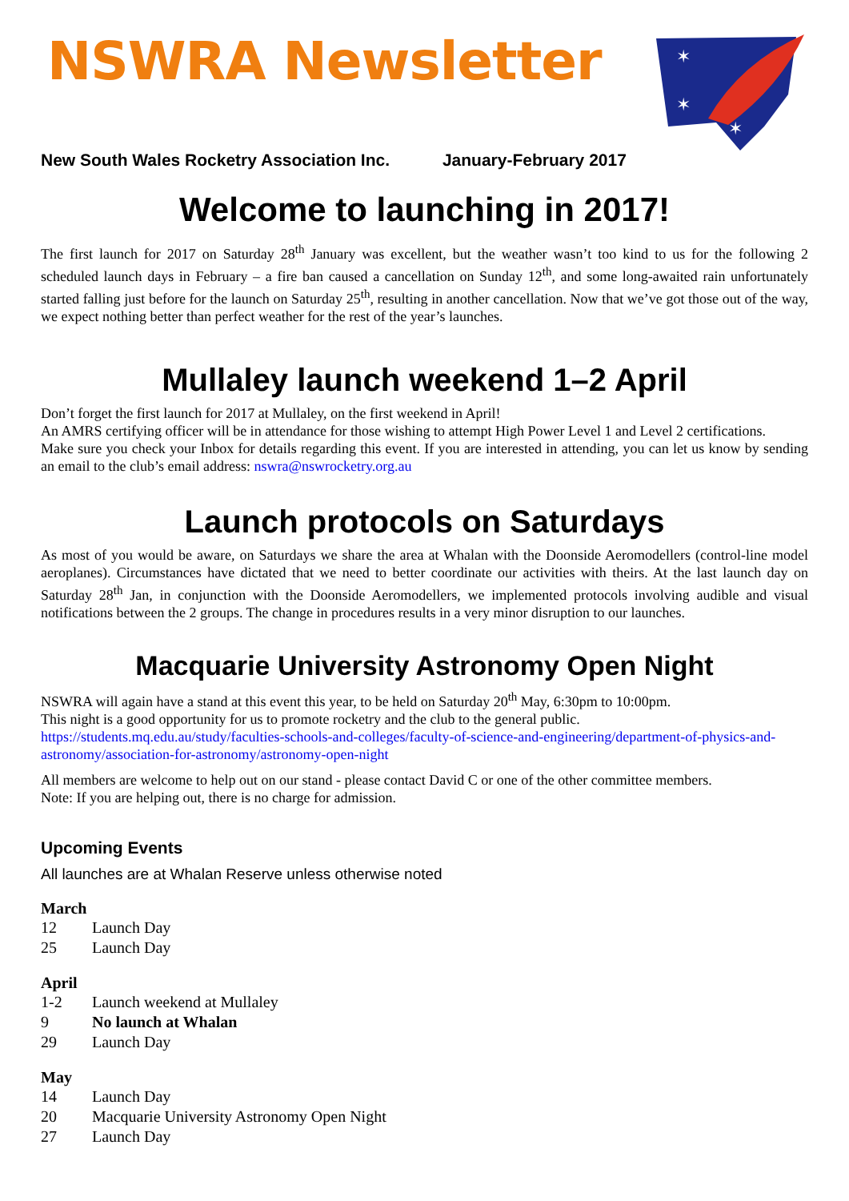NSWRA Newsletter
✶
✶
✶
New South Wales Rocketry Association Inc. January-February 2017
Welcome to launching in 2017!
The first launch for 2017 on Saturday 28<sup>th</sup> January was excellent, but the weather wasn’t too kind to us for the following 2 scheduled launch days in February – a fire ban caused a cancellation on Sunday 12<sup>th</sup>, and some long-awaited rain unfortunately started falling just before for the launch on Saturday 25<sup>th</sup>, resulting in another cancellation. Now that we’ve got those out of the way, we expect nothing better than perfect weather for the rest of the year’s launches.
Mullaley launch weekend 1–2 April
Don’t forget the first launch for 2017 at Mullaley, on the first weekend in April!
An AMRS certifying officer will be in attendance for those wishing to attempt High Power Level 1 and Level 2 certifications.
Make sure you check your Inbox for details regarding this event. If you are interested in attending, you can let us know by sending an email to the club’s email address: nswra@nswrocketry.org.au
Launch protocols on Saturdays
As most of you would be aware, on Saturdays we share the area at Whalan with the Doonside Aeromodellers (control-line model aeroplanes). Circumstances have dictated that we need to better coordinate our activities with theirs. At the last launch day on Saturday 28<sup>th</sup> Jan, in conjunction with the Doonside Aeromodellers, we implemented protocols involving audible and visual notifications between the 2 groups. The change in procedures results in a very minor disruption to our launches.
Macquarie University Astronomy Open Night
NSWRA will again have a stand at this event this year, to be held on Saturday 20<sup>th</sup> May, 6:30pm to 10:00pm.
This night is a good opportunity for us to promote rocketry and the club to the general public.
https://students.mq.edu.au/study/faculties-schools-and-colleges/faculty-of-science-and-engineering/department-of-physics-and-astronomy/association-for-astronomy/astronomy-open-night
All members are welcome to help out on our stand - please contact David C or one of the other committee members.
Note: If you are helping out, there is no charge for admission.
Upcoming Events
All launches are at Whalan Reserve unless otherwise noted
March
| 12 | Launch Day |
| 25 | Launch Day |
April
| 1-2 | Launch weekend at Mullaley |
| 9 | No launch at Whalan |
| 29 | Launch Day |
May
| 14 | Launch Day |
| 20 | Macquarie University Astronomy Open Night |
| 27 | Launch Day |